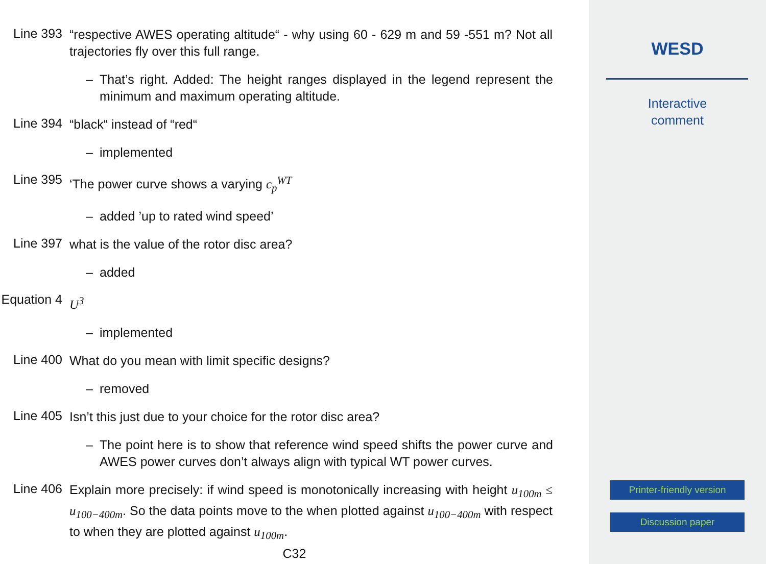Line 393
“respective AWES operating altitude“ - why using 60 - 629 m and 59 -551 m? Not all trajectories fly over this full range.
– That’s right. Added: The height ranges displayed in the legend represent the minimum and maximum operating altitude.
Line 394
“black“ instead of “red“
– implemented
Line 395
‘The power curve shows a varying c<sub>p</sub><sup>WT</sup>
– added ’up to rated wind speed’
Line 397
what is the value of the rotor disc area?
– added
Equation 4
U<sup>3</sup>
– implemented
Line 400
What do you mean with limit specific designs?
– removed
Line 405
Isn’t this just due to your choice for the rotor disc area?
– The point here is to show that reference wind speed shifts the power curve and AWES power curves don’t always align with typical WT power curves.
Line 406
Explain more precisely: if wind speed is monotonically increasing with height u<sub>100m</sub> ≤ u<sub>100−400m</sub>. So the data points move to the when plotted against u<sub>100−400m</sub> with respect to when they are plotted against u<sub>100m</sub>.
C32
WESD
Interactive
comment
Printer-friendly version
Discussion paper